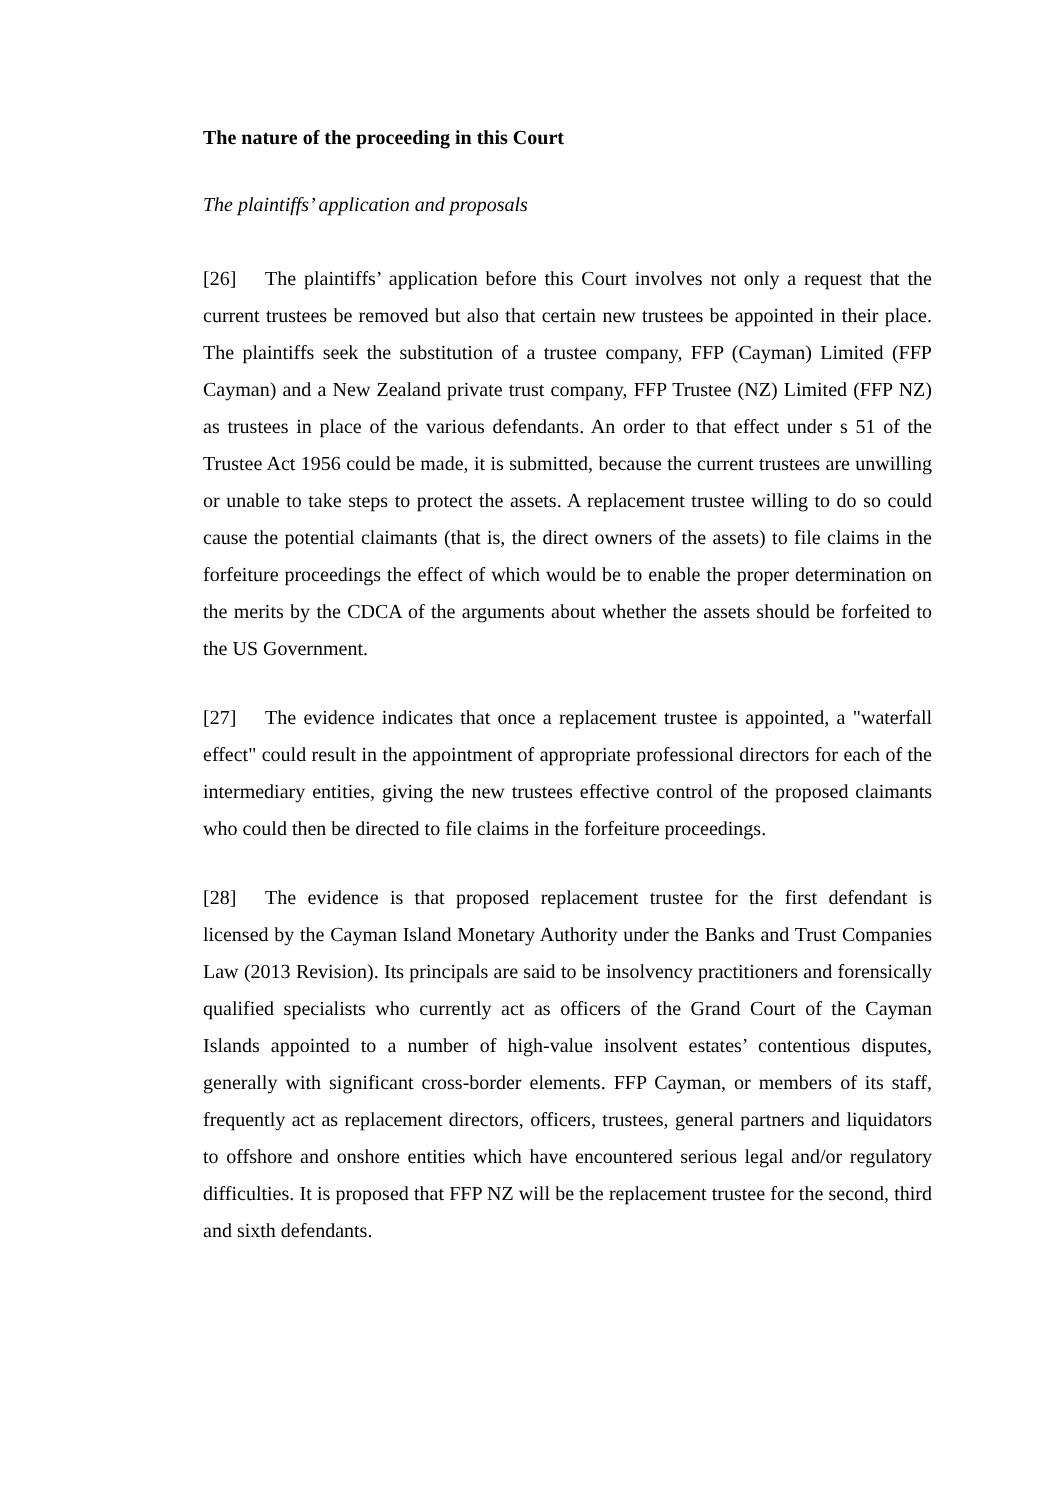The nature of the proceeding in this Court
The plaintiffs’ application and proposals
[26] The plaintiffs’ application before this Court involves not only a request that the current trustees be removed but also that certain new trustees be appointed in their place. The plaintiffs seek the substitution of a trustee company, FFP (Cayman) Limited (FFP Cayman) and a New Zealand private trust company, FFP Trustee (NZ) Limited (FFP NZ) as trustees in place of the various defendants. An order to that effect under s 51 of the Trustee Act 1956 could be made, it is submitted, because the current trustees are unwilling or unable to take steps to protect the assets. A replacement trustee willing to do so could cause the potential claimants (that is, the direct owners of the assets) to file claims in the forfeiture proceedings the effect of which would be to enable the proper determination on the merits by the CDCA of the arguments about whether the assets should be forfeited to the US Government.
[27] The evidence indicates that once a replacement trustee is appointed, a "waterfall effect" could result in the appointment of appropriate professional directors for each of the intermediary entities, giving the new trustees effective control of the proposed claimants who could then be directed to file claims in the forfeiture proceedings.
[28] The evidence is that proposed replacement trustee for the first defendant is licensed by the Cayman Island Monetary Authority under the Banks and Trust Companies Law (2013 Revision). Its principals are said to be insolvency practitioners and forensically qualified specialists who currently act as officers of the Grand Court of the Cayman Islands appointed to a number of high-value insolvent estates’ contentious disputes, generally with significant cross-border elements. FFP Cayman, or members of its staff, frequently act as replacement directors, officers, trustees, general partners and liquidators to offshore and onshore entities which have encountered serious legal and/or regulatory difficulties. It is proposed that FFP NZ will be the replacement trustee for the second, third and sixth defendants.